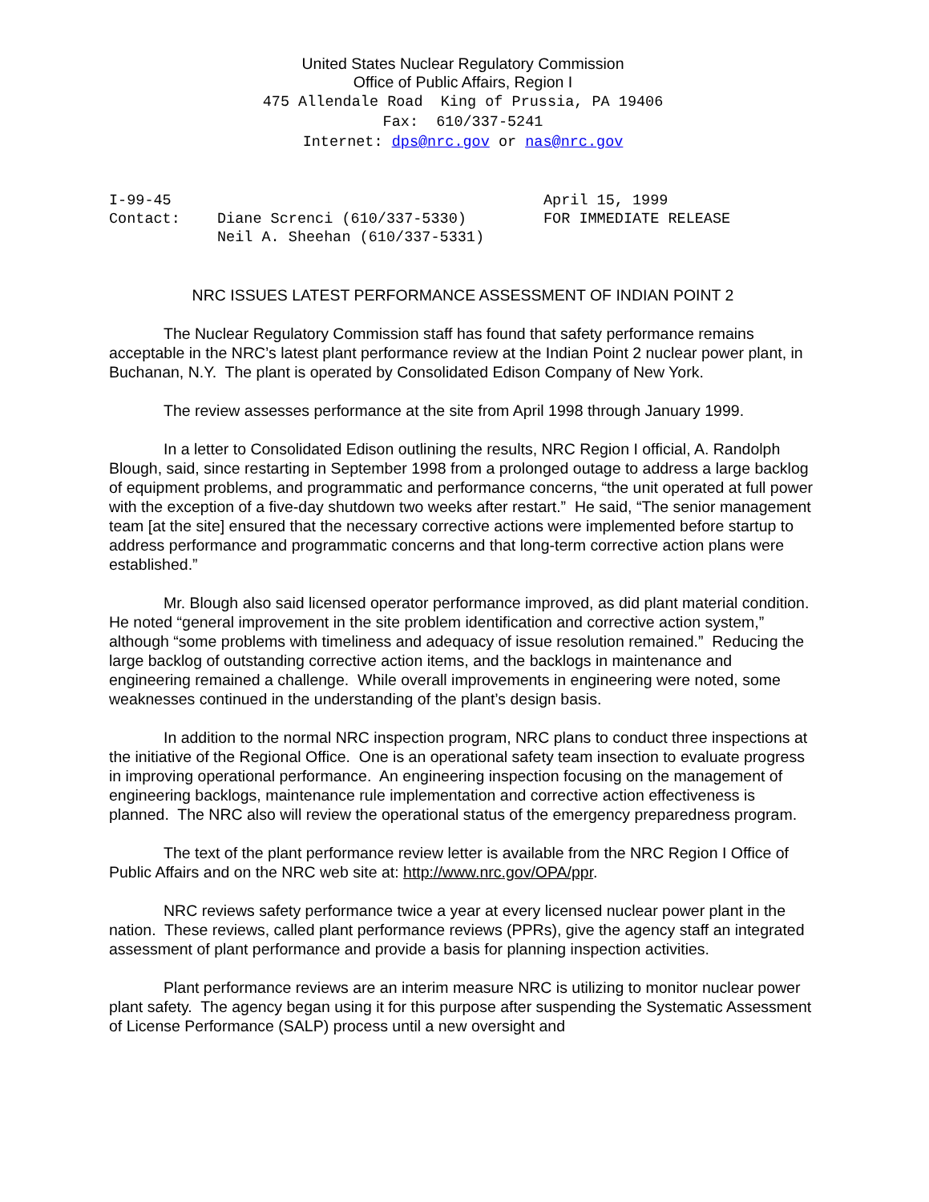United States Nuclear Regulatory Commission
Office of Public Affairs, Region I
475 Allendale Road King of Prussia, PA 19406
Fax: 610/337-5241
Internet: dps@nrc.gov or nas@nrc.gov
| I-99-45 | | April 15, 1999 |
| Contact: | Diane Screnci (610/337-5330) | FOR IMMEDIATE RELEASE |
| | Neil A. Sheehan (610/337-5331) | |
NRC ISSUES LATEST PERFORMANCE ASSESSMENT OF INDIAN POINT 2
The Nuclear Regulatory Commission staff has found that safety performance remains acceptable in the NRC’s latest plant performance review at the Indian Point 2 nuclear power plant, in Buchanan, N.Y. The plant is operated by Consolidated Edison Company of New York.
The review assesses performance at the site from April 1998 through January 1999.
In a letter to Consolidated Edison outlining the results, NRC Region I official, A. Randolph Blough, said, since restarting in September 1998 from a prolonged outage to address a large backlog of equipment problems, and programmatic and performance concerns, “the unit operated at full power with the exception of a five-day shutdown two weeks after restart.” He said, “The senior management team [at the site] ensured that the necessary corrective actions were implemented before startup to address performance and programmatic concerns and that long-term corrective action plans were established.”
Mr. Blough also said licensed operator performance improved, as did plant material condition. He noted “general improvement in the site problem identification and corrective action system,” although “some problems with timeliness and adequacy of issue resolution remained.” Reducing the large backlog of outstanding corrective action items, and the backlogs in maintenance and engineering remained a challenge. While overall improvements in engineering were noted, some weaknesses continued in the understanding of the plant’s design basis.
In addition to the normal NRC inspection program, NRC plans to conduct three inspections at the initiative of the Regional Office. One is an operational safety team insection to evaluate progress in improving operational performance. An engineering inspection focusing on the management of engineering backlogs, maintenance rule implementation and corrective action effectiveness is planned. The NRC also will review the operational status of the emergency preparedness program.
The text of the plant performance review letter is available from the NRC Region I Office of Public Affairs and on the NRC web site at: http://www.nrc.gov/OPA/ppr.
NRC reviews safety performance twice a year at every licensed nuclear power plant in the nation. These reviews, called plant performance reviews (PPRs), give the agency staff an integrated assessment of plant performance and provide a basis for planning inspection activities.
Plant performance reviews are an interim measure NRC is utilizing to monitor nuclear power plant safety. The agency began using it for this purpose after suspending the Systematic Assessment of License Performance (SALP) process until a new oversight and